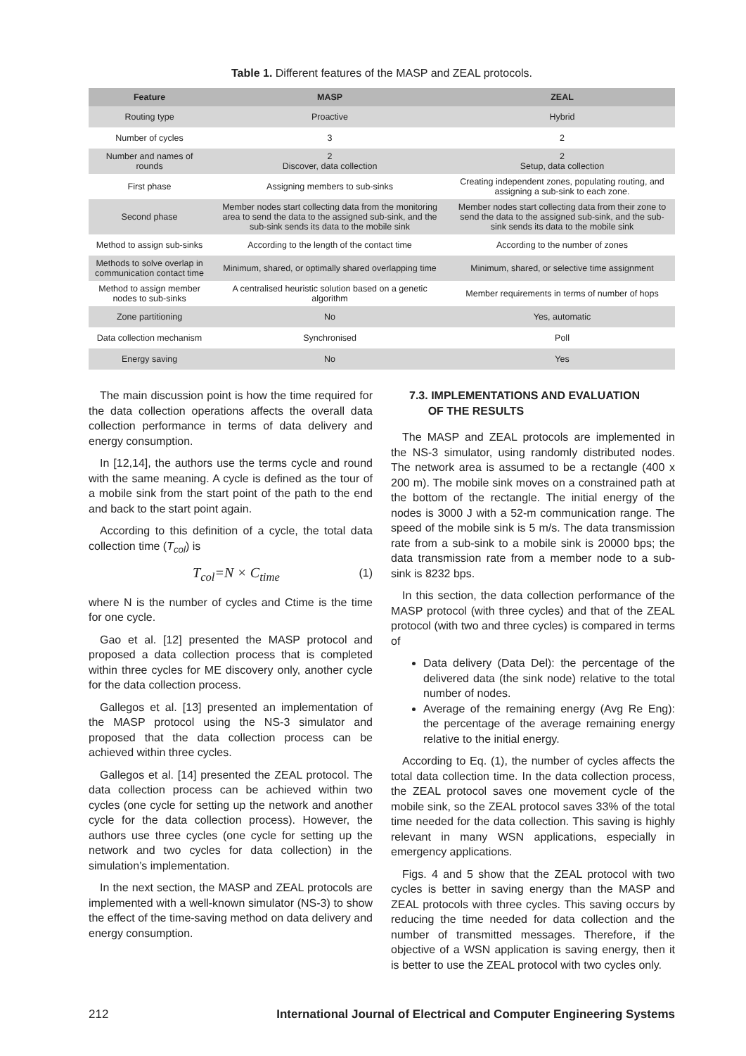Table 1. Different features of the MASP and ZEAL protocols.
| Feature | MASP | ZEAL |
| --- | --- | --- |
| Routing type | Proactive | Hybrid |
| Number of cycles | 3 | 2 |
| Number and names of rounds | 2 Discover, data collection | 2 Setup, data collection |
| First phase | Assigning members to sub-sinks | Creating independent zones, populating routing, and assigning a sub-sink to each zone. |
| Second phase | Member nodes start collecting data from the monitoring area to send the data to the assigned sub-sink, and the sub-sink sends its data to the mobile sink | Member nodes start collecting data from their zone to send the data to the assigned sub-sink, and the sub-sink sends its data to the mobile sink |
| Method to assign sub-sinks | According to the length of the contact time | According to the number of zones |
| Methods to solve overlap in communication contact time | Minimum, shared, or optimally shared overlapping time | Minimum, shared, or selective time assignment |
| Method to assign member nodes to sub-sinks | A centralised heuristic solution based on a genetic algorithm | Member requirements in terms of number of hops |
| Zone partitioning | No | Yes, automatic |
| Data collection mechanism | Synchronised | Poll |
| Energy saving | No | Yes |
The main discussion point is how the time required for the data collection operations affects the overall data collection performance in terms of data delivery and energy consumption.
In [12,14], the authors use the terms cycle and round with the same meaning. A cycle is defined as the tour of a mobile sink from the start point of the path to the end and back to the start point again.
According to this definition of a cycle, the total data collection time (T<sub>col</sub>) is
T<sub>col</sub>=N × C<sub>time</sub> (1)
where N is the number of cycles and Ctime is the time for one cycle.
Gao et al. [12] presented the MASP protocol and proposed a data collection process that is completed within three cycles for ME discovery only, another cycle for the data collection process.
Gallegos et al. [13] presented an implementation of the MASP protocol using the NS-3 simulator and proposed that the data collection process can be achieved within three cycles.
Gallegos et al. [14] presented the ZEAL protocol. The data collection process can be achieved within two cycles (one cycle for setting up the network and another cycle for the data collection process). However, the authors use three cycles (one cycle for setting up the network and two cycles for data collection) in the simulation’s implementation.
In the next section, the MASP and ZEAL protocols are implemented with a well-known simulator (NS-3) to show the effect of the time-saving method on data delivery and energy consumption.
7.3. IMPLEMENTATIONS AND EVALUATION
OF THE RESULTS
The MASP and ZEAL protocols are implemented in the NS-3 simulator, using randomly distributed nodes. The network area is assumed to be a rectangle (400 x 200 m). The mobile sink moves on a constrained path at the bottom of the rectangle. The initial energy of the nodes is 3000 J with a 52-m communication range. The speed of the mobile sink is 5 m/s. The data transmission rate from a sub-sink to a mobile sink is 20000 bps; the data transmission rate from a member node to a sub-sink is 8232 bps.
In this section, the data collection performance of the MASP protocol (with three cycles) and that of the ZEAL protocol (with two and three cycles) is compared in terms of
Data delivery (Data Del): the percentage of the delivered data (the sink node) relative to the total number of nodes.
Average of the remaining energy (Avg Re Eng): the percentage of the average remaining energy relative to the initial energy.
According to Eq. (1), the number of cycles affects the total data collection time. In the data collection process, the ZEAL protocol saves one movement cycle of the mobile sink, so the ZEAL protocol saves 33% of the total time needed for the data collection. This saving is highly relevant in many WSN applications, especially in emergency applications.
Figs. 4 and 5 show that the ZEAL protocol with two cycles is better in saving energy than the MASP and ZEAL protocols with three cycles. This saving occurs by reducing the time needed for data collection and the number of transmitted messages. Therefore, if the objective of a WSN application is saving energy, then it is better to use the ZEAL protocol with two cycles only.
212 International Journal of Electrical and Computer Engineering Systems